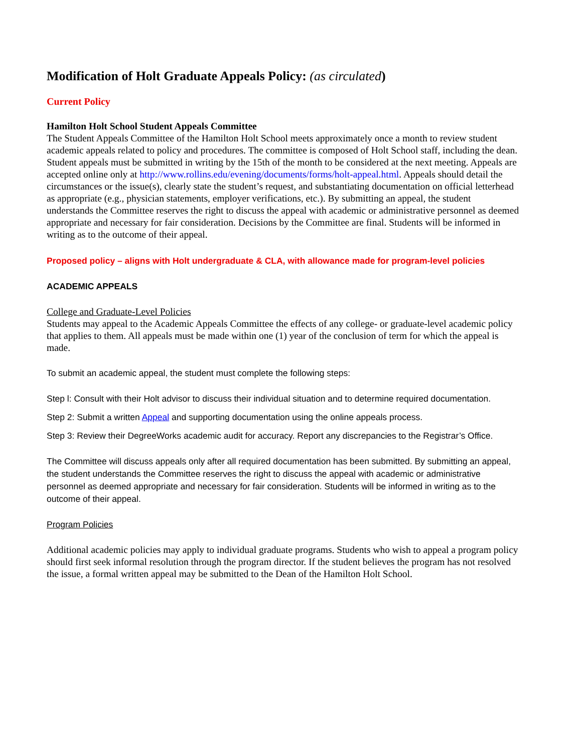Modification of Holt Graduate Appeals Policy: (as circulated)
Current Policy
Hamilton Holt School Student Appeals Committee
The Student Appeals Committee of the Hamilton Holt School meets approximately once a month to review student academic appeals related to policy and procedures. The committee is composed of Holt School staff, including the dean. Student appeals must be submitted in writing by the 15th of the month to be considered at the next meeting. Appeals are accepted online only at http://www.rollins.edu/evening/documents/forms/holt-appeal.html. Appeals should detail the circumstances or the issue(s), clearly state the student’s request, and substantiating documentation on official letterhead as appropriate (e.g., physician statements, employer verifications, etc.). By submitting an appeal, the student understands the Committee reserves the right to discuss the appeal with academic or administrative personnel as deemed appropriate and necessary for fair consideration. Decisions by the Committee are final. Students will be informed in writing as to the outcome of their appeal.
Proposed policy – aligns with Holt undergraduate & CLA, with allowance made for program-level policies
ACADEMIC APPEALS
College and Graduate-Level Policies
Students may appeal to the Academic Appeals Committee the effects of any college- or graduate-level academic policy that applies to them. All appeals must be made within one (1) year of the conclusion of term for which the appeal is made.
To submit an academic appeal, the student must complete the following steps:
Step l: Consult with their Holt advisor to discuss their individual situation and to determine required documentation.
Step 2: Submit a written Appeal and supporting documentation using the online appeals process.
Step 3: Review their DegreeWorks academic audit for accuracy. Report any discrepancies to the Registrar’s Office.
The Committee will discuss appeals only after all required documentation has been submitted. By submitting an appeal, the student understands the Committee reserves the right to discuss the appeal with academic or administrative personnel as deemed appropriate and necessary for fair consideration. Students will be informed in writing as to the outcome of their appeal.
Program Policies
Additional academic policies may apply to individual graduate programs. Students who wish to appeal a program policy should first seek informal resolution through the program director. If the student believes the program has not resolved the issue, a formal written appeal may be submitted to the Dean of the Hamilton Holt School.